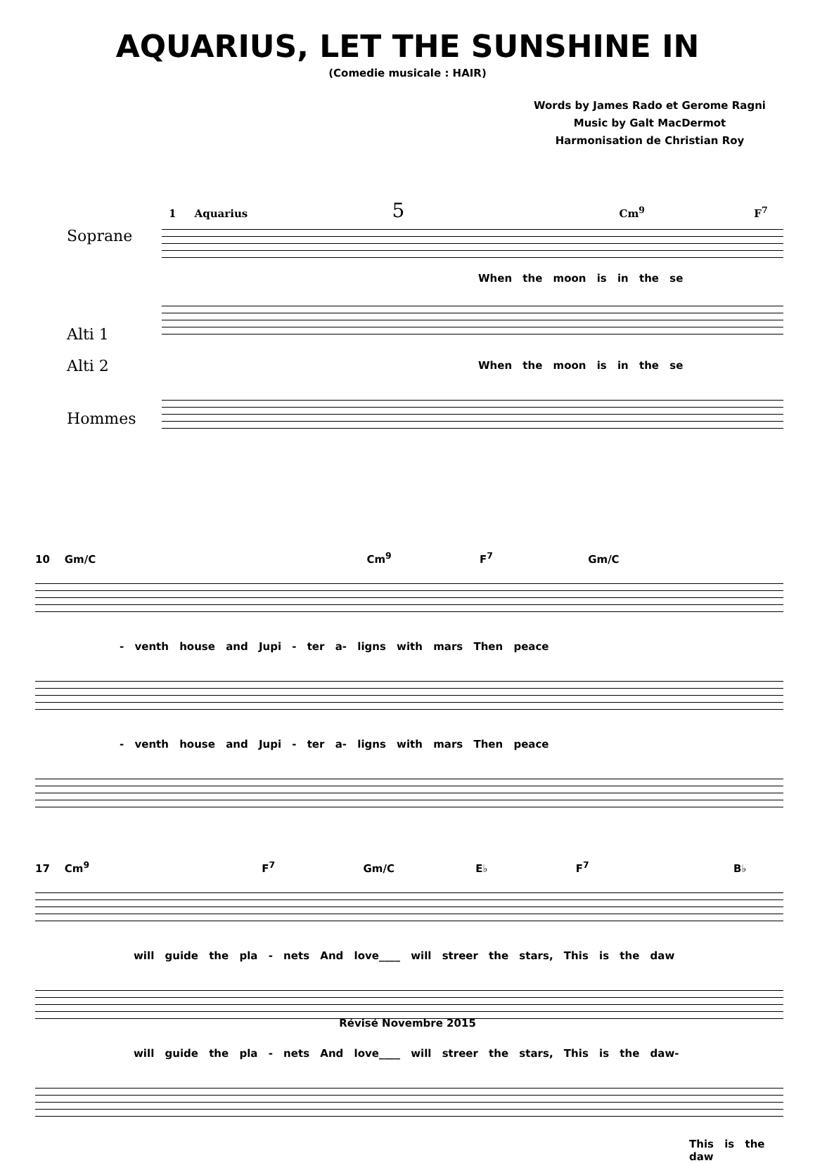AQUARIUS, LET THE SUNSHINE IN
(Comedie musicale : HAIR)
Words by James Rado et Gerome Ragni
Music by Galt MacDermot
Harmonisation de Christian Roy
1 Aquarius 5 Cm<sup>9</sup> F<sup>7</sup>
Soprane
When the moon is in the se
Alti 1
Alti 2
When the moon is in the se
Hommes
10 Gm/C Cm<sup>9</sup> F<sup>7</sup> Gm/C
- venth house and Jupi - ter a- ligns with mars Then peace
- venth house and Jupi - ter a- ligns with mars Then peace
17 Cm<sup>9</sup> F<sup>7</sup> Gm/C E♭ F<sup>7</sup> B♭
will guide the pla - nets And love____ will streer the stars, This is the daw
will guide the pla - nets And love____ will streer the stars, This is the daw-
This is the daw
Révisé Novembre 2015